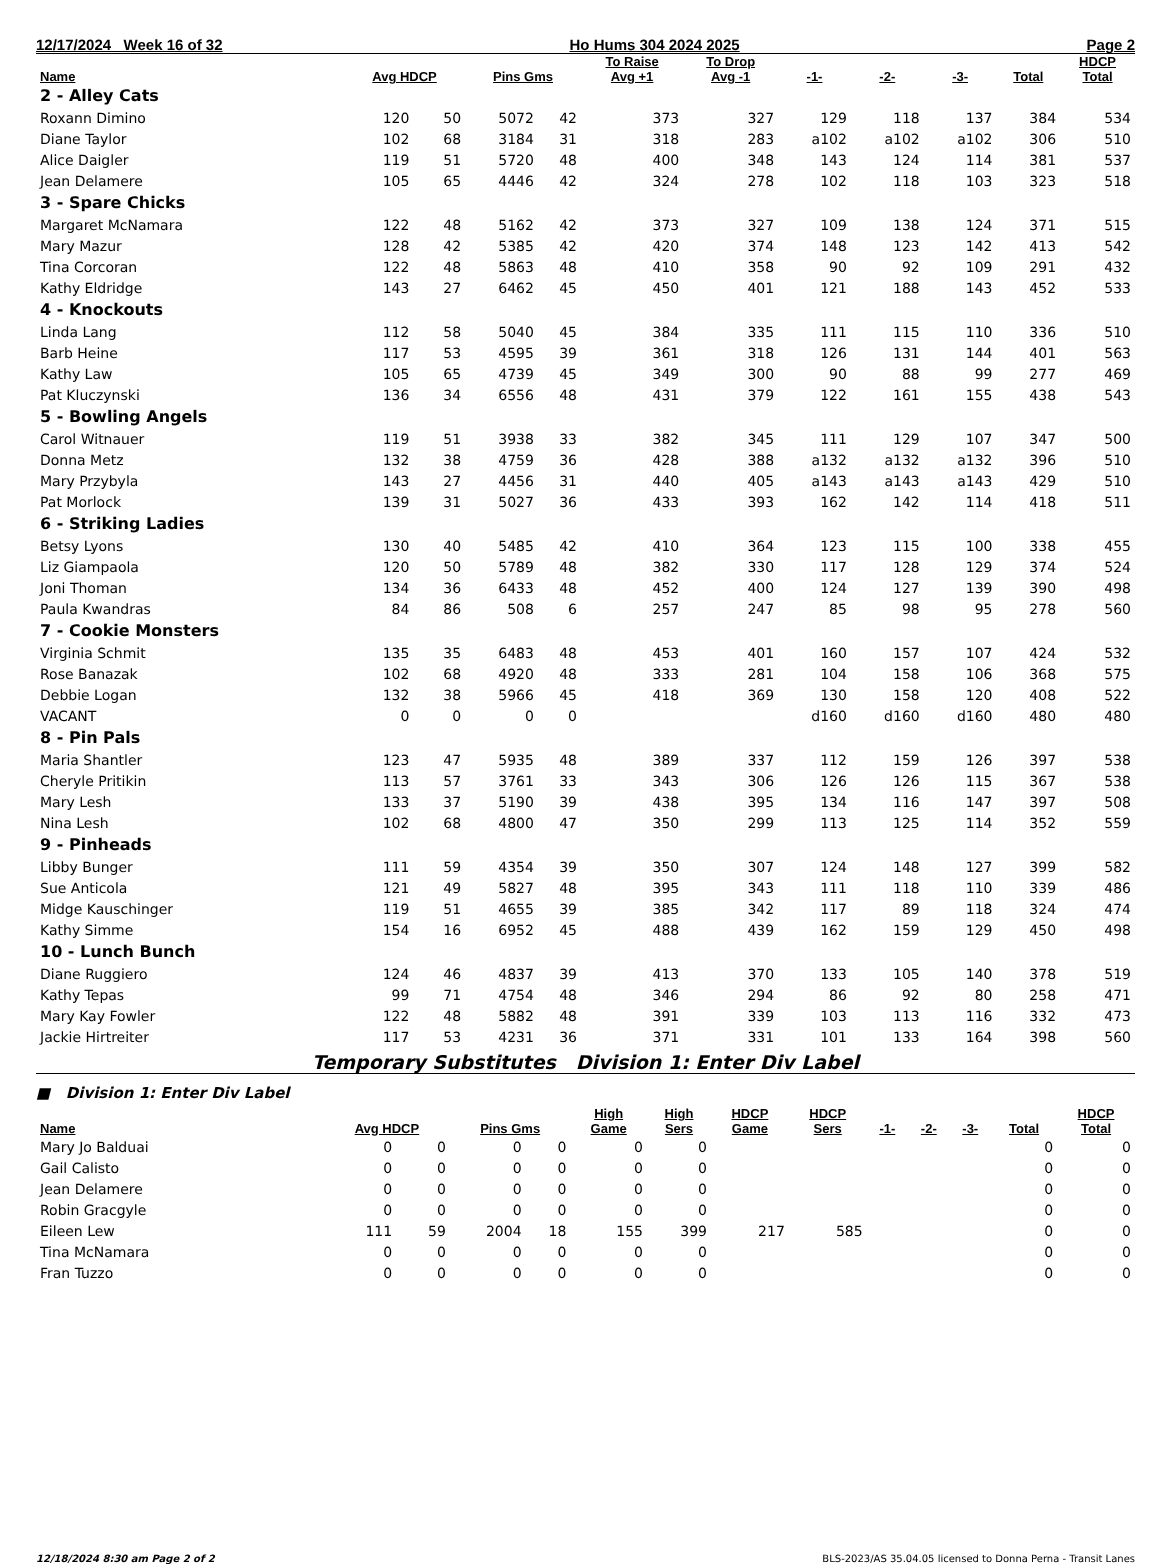12/17/2024 Week 16 of 32 Ho Hums 304 2024 2025 Page 2
| Name | Avg HDCP | | Pins Gms | | To Raise Avg +1 | To Drop Avg -1 | -1- | -2- | -3- | Total | HDCP Total |
| --- | --- | --- | --- | --- | --- | --- | --- | --- | --- | --- | --- |
| 2 - Alley Cats | | | | | | | | | | | |
| Roxann Dimino | 120 | 50 | 5072 | 42 | 373 | 327 | 129 | 118 | 137 | 384 | 534 |
| Diane Taylor | 102 | 68 | 3184 | 31 | 318 | 283 | a102 | a102 | a102 | 306 | 510 |
| Alice Daigler | 119 | 51 | 5720 | 48 | 400 | 348 | 143 | 124 | 114 | 381 | 537 |
| Jean Delamere | 105 | 65 | 4446 | 42 | 324 | 278 | 102 | 118 | 103 | 323 | 518 |
| 3 - Spare Chicks | | | | | | | | | | | |
| Margaret McNamara | 122 | 48 | 5162 | 42 | 373 | 327 | 109 | 138 | 124 | 371 | 515 |
| Mary Mazur | 128 | 42 | 5385 | 42 | 420 | 374 | 148 | 123 | 142 | 413 | 542 |
| Tina Corcoran | 122 | 48 | 5863 | 48 | 410 | 358 | 90 | 92 | 109 | 291 | 432 |
| Kathy Eldridge | 143 | 27 | 6462 | 45 | 450 | 401 | 121 | 188 | 143 | 452 | 533 |
| 4 - Knockouts | | | | | | | | | | | |
| Linda Lang | 112 | 58 | 5040 | 45 | 384 | 335 | 111 | 115 | 110 | 336 | 510 |
| Barb Heine | 117 | 53 | 4595 | 39 | 361 | 318 | 126 | 131 | 144 | 401 | 563 |
| Kathy Law | 105 | 65 | 4739 | 45 | 349 | 300 | 90 | 88 | 99 | 277 | 469 |
| Pat Kluczynski | 136 | 34 | 6556 | 48 | 431 | 379 | 122 | 161 | 155 | 438 | 543 |
| 5 - Bowling Angels | | | | | | | | | | | |
| Carol Witnauer | 119 | 51 | 3938 | 33 | 382 | 345 | 111 | 129 | 107 | 347 | 500 |
| Donna Metz | 132 | 38 | 4759 | 36 | 428 | 388 | a132 | a132 | a132 | 396 | 510 |
| Mary Przybyla | 143 | 27 | 4456 | 31 | 440 | 405 | a143 | a143 | a143 | 429 | 510 |
| Pat Morlock | 139 | 31 | 5027 | 36 | 433 | 393 | 162 | 142 | 114 | 418 | 511 |
| 6 - Striking Ladies | | | | | | | | | | | |
| Betsy Lyons | 130 | 40 | 5485 | 42 | 410 | 364 | 123 | 115 | 100 | 338 | 455 |
| Liz Giampaola | 120 | 50 | 5789 | 48 | 382 | 330 | 117 | 128 | 129 | 374 | 524 |
| Joni Thoman | 134 | 36 | 6433 | 48 | 452 | 400 | 124 | 127 | 139 | 390 | 498 |
| Paula Kwandras | 84 | 86 | 508 | 6 | 257 | 247 | 85 | 98 | 95 | 278 | 560 |
| 7 - Cookie Monsters | | | | | | | | | | | |
| Virginia Schmit | 135 | 35 | 6483 | 48 | 453 | 401 | 160 | 157 | 107 | 424 | 532 |
| Rose Banazak | 102 | 68 | 4920 | 48 | 333 | 281 | 104 | 158 | 106 | 368 | 575 |
| Debbie Logan | 132 | 38 | 5966 | 45 | 418 | 369 | 130 | 158 | 120 | 408 | 522 |
| VACANT | 0 | 0 | 0 | 0 | | | d160 | d160 | d160 | 480 | 480 |
| 8 - Pin Pals | | | | | | | | | | | |
| Maria Shantler | 123 | 47 | 5935 | 48 | 389 | 337 | 112 | 159 | 126 | 397 | 538 |
| Cheryle Pritikin | 113 | 57 | 3761 | 33 | 343 | 306 | 126 | 126 | 115 | 367 | 538 |
| Mary Lesh | 133 | 37 | 5190 | 39 | 438 | 395 | 134 | 116 | 147 | 397 | 508 |
| Nina Lesh | 102 | 68 | 4800 | 47 | 350 | 299 | 113 | 125 | 114 | 352 | 559 |
| 9 - Pinheads | | | | | | | | | | | |
| Libby Bunger | 111 | 59 | 4354 | 39 | 350 | 307 | 124 | 148 | 127 | 399 | 582 |
| Sue Anticola | 121 | 49 | 5827 | 48 | 395 | 343 | 111 | 118 | 110 | 339 | 486 |
| Midge Kauschinger | 119 | 51 | 4655 | 39 | 385 | 342 | 117 | 89 | 118 | 324 | 474 |
| Kathy Simme | 154 | 16 | 6952 | 45 | 488 | 439 | 162 | 159 | 129 | 450 | 498 |
| 10 - Lunch Bunch | | | | | | | | | | | |
| Diane Ruggiero | 124 | 46 | 4837 | 39 | 413 | 370 | 133 | 105 | 140 | 378 | 519 |
| Kathy Tepas | 99 | 71 | 4754 | 48 | 346 | 294 | 86 | 92 | 80 | 258 | 471 |
| Mary Kay Fowler | 122 | 48 | 5882 | 48 | 391 | 339 | 103 | 113 | 116 | 332 | 473 |
| Jackie Hirtreiter | 117 | 53 | 4231 | 36 | 371 | 331 | 101 | 133 | 164 | 398 | 560 |
Temporary Substitutes Division 1: Enter Div Label
■ Division 1: Enter Div Label
| Name | Avg HDCP | | Pins Gms | | High Game | High Sers | HDCP Game | HDCP Sers | -1- | -2- | -3- | Total | HDCP Total |
| --- | --- | --- | --- | --- | --- | --- | --- | --- | --- | --- | --- | --- | --- |
| Mary Jo Balduai | 0 | 0 | 0 | 0 | 0 | 0 | | | | | | 0 | 0 |
| Gail Calisto | 0 | 0 | 0 | 0 | 0 | 0 | | | | | | 0 | 0 |
| Jean Delamere | 0 | 0 | 0 | 0 | 0 | 0 | | | | | | 0 | 0 |
| Robin Gracgyle | 0 | 0 | 0 | 0 | 0 | 0 | | | | | | 0 | 0 |
| Eileen Lew | 111 | 59 | 2004 | 18 | 155 | 399 | 217 | 585 | | | | 0 | 0 |
| Tina McNamara | 0 | 0 | 0 | 0 | 0 | 0 | | | | | | 0 | 0 |
| Fran Tuzzo | 0 | 0 | 0 | 0 | 0 | 0 | | | | | | 0 | 0 |
12/18/2024 8:30 am Page 2 of 2 BLS-2023/AS 35.04.05 licensed to Donna Perna - Transit Lanes